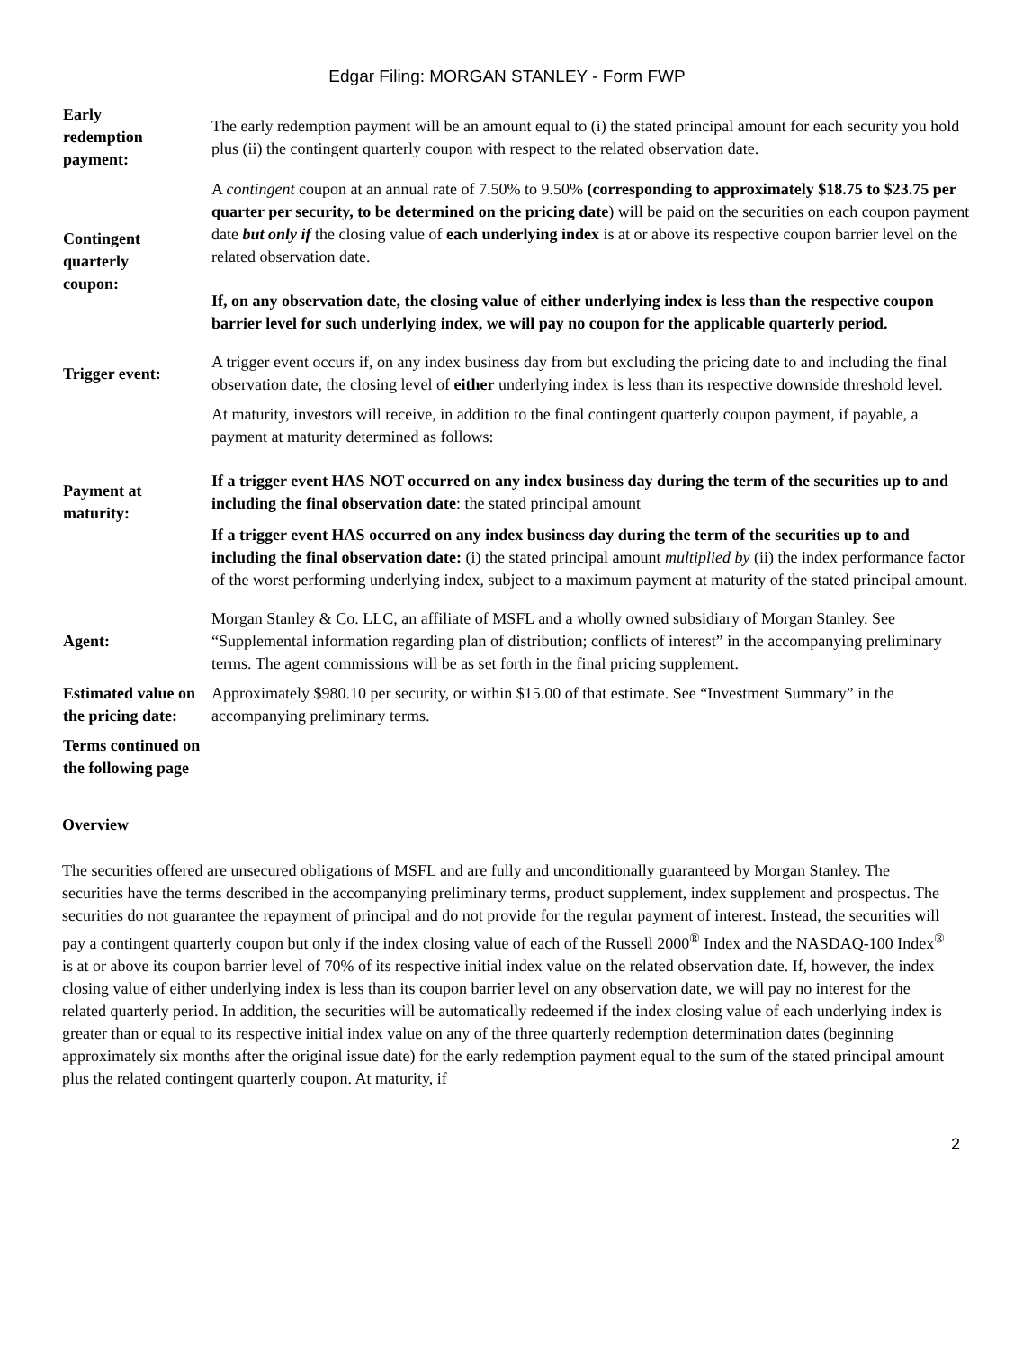Edgar Filing: MORGAN STANLEY - Form FWP
| Early redemption payment: | The early redemption payment will be an amount equal to (i) the stated principal amount for each security you hold plus (ii) the contingent quarterly coupon with respect to the related observation date. |
| Contingent quarterly coupon: | A contingent coupon at an annual rate of 7.50% to 9.50% (corresponding to approximately $18.75 to $23.75 per quarter per security, to be determined on the pricing date ) will be paid on the securities on each coupon payment date but only if the closing value of each underlying index is at or above its respective coupon barrier level on the related observation date. If, on any observation date, the closing value of either underlying index is less than the respective coupon barrier level for such underlying index, we will pay no coupon for the applicable quarterly period. |
| Trigger event: | A trigger event occurs if, on any index business day from but excluding the pricing date to and including the final observation date, the closing level of either underlying index is less than its respective downside threshold level. |
| Payment at maturity: | At maturity, investors will receive, in addition to the final contingent quarterly coupon payment, if payable, a payment at maturity determined as follows: If a trigger event HAS NOT occurred on any index business day during the term of the securities up to and including the final observation date : the stated principal amount If a trigger event HAS occurred on any index business day during the term of the securities up to and including the final observation date: (i) the stated principal amount multiplied by (ii) the index performance factor of the worst performing underlying index, subject to a maximum payment at maturity of the stated principal amount. |
| Agent: | Morgan Stanley & Co. LLC, an affiliate of MSFL and a wholly owned subsidiary of Morgan Stanley. See “Supplemental information regarding plan of distribution; conflicts of interest” in the accompanying preliminary terms. The agent commissions will be as set forth in the final pricing supplement. |
| Estimated value on the pricing date: | Approximately $980.10 per security, or within $15.00 of that estimate. See “Investment Summary” in the accompanying preliminary terms. |
| Terms continued on the following page | |
Overview
The securities offered are unsecured obligations of MSFL and are fully and unconditionally guaranteed by Morgan Stanley. The securities have the terms described in the accompanying preliminary terms, product supplement, index supplement and prospectus. The securities do not guarantee the repayment of principal and do not provide for the regular payment of interest. Instead, the securities will pay a contingent quarterly coupon but only if the index closing value of each of the Russell 2000<sup>®</sup> Index and the NASDAQ-100 Index<sup>®</sup> is at or above its coupon barrier level of 70% of its respective initial index value on the related observation date. If, however, the index closing value of either underlying index is less than its coupon barrier level on any observation date, we will pay no interest for the related quarterly period. In addition, the securities will be automatically redeemed if the index closing value of each underlying index is greater than or equal to its respective initial index value on any of the three quarterly redemption determination dates (beginning approximately six months after the original issue date) for the early redemption payment equal to the sum of the stated principal amount plus the related contingent quarterly coupon. At maturity, if
2